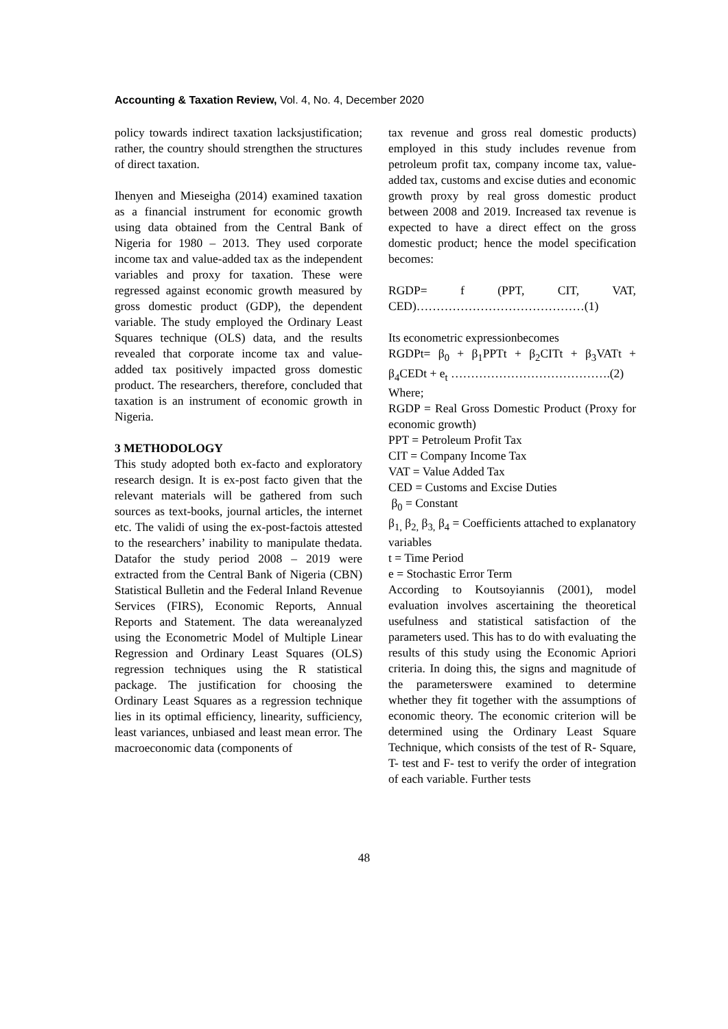Accounting & Taxation Review, Vol. 4, No. 4, December 2020
policy towards indirect taxation lacksjustification; rather, the country should strengthen the structures of direct taxation.
Ihenyen and Mieseigha (2014) examined taxation as a financial instrument for economic growth using data obtained from the Central Bank of Nigeria for 1980 – 2013. They used corporate income tax and value-added tax as the independent variables and proxy for taxation. These were regressed against economic growth measured by gross domestic product (GDP), the dependent variable. The study employed the Ordinary Least Squares technique (OLS) data, and the results revealed that corporate income tax and value-added tax positively impacted gross domestic product. The researchers, therefore, concluded that taxation is an instrument of economic growth in Nigeria.
3 METHODOLOGY
This study adopted both ex-facto and exploratory research design. It is ex-post facto given that the relevant materials will be gathered from such sources as text-books, journal articles, the internet etc. The validi of using the ex-post-factois attested to the researchers’ inability to manipulate thedata. Datafor the study period 2008 – 2019 were extracted from the Central Bank of Nigeria (CBN) Statistical Bulletin and the Federal Inland Revenue Services (FIRS), Economic Reports, Annual Reports and Statement. The data wereanalyzed using the Econometric Model of Multiple Linear Regression and Ordinary Least Squares (OLS) regression techniques using the R statistical package. The justification for choosing the Ordinary Least Squares as a regression technique lies in its optimal efficiency, linearity, sufficiency, least variances, unbiased and least mean error. The macroeconomic data (components of
tax revenue and gross real domestic products) employed in this study includes revenue from petroleum profit tax, company income tax, value-added tax, customs and excise duties and economic growth proxy by real gross domestic product between 2008 and 2019. Increased tax revenue is expected to have a direct effect on the gross domestic product; hence the model specification becomes:
RGDP= f (PPT, CIT, VAT, CED)……………………………………(1)
Its econometric expressionbecomes
RGDPt= β<sub>0</sub> + β<sub>1</sub>PPTt + β<sub>2</sub>CITt + β<sub>3</sub>VATt + β<sub>4</sub>CEDt + e<sub>t</sub> ………………………………….(2)
Where;
RGDP = Real Gross Domestic Product (Proxy for economic growth)
PPT = Petroleum Profit Tax
CIT = Company Income Tax
VAT = Value Added Tax
CED = Customs and Excise Duties
β<sub>0</sub> = Constant
β<sub>1,</sub> β<sub>2,</sub> β<sub>3,</sub> β<sub>4</sub> = Coefficients attached to explanatory variables
t = Time Period
e = Stochastic Error Term
According to Koutsoyiannis (2001), model evaluation involves ascertaining the theoretical usefulness and statistical satisfaction of the parameters used. This has to do with evaluating the results of this study using the Economic Apriori criteria. In doing this, the signs and magnitude of the parameterswere examined to determine whether they fit together with the assumptions of economic theory. The economic criterion will be determined using the Ordinary Least Square Technique, which consists of the test of R- Square, T- test and F- test to verify the order of integration of each variable. Further tests
48